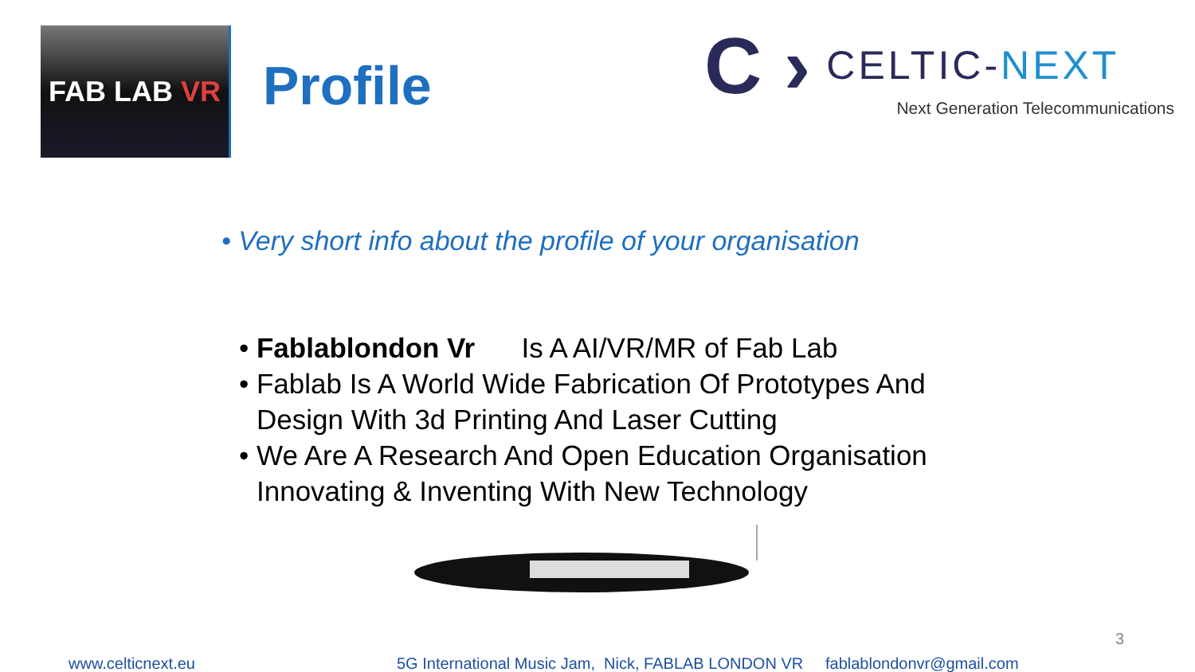FAB LAB VR
Profile
C › CELTIC-NEXT
Next Generation Telecommunications
• Very short info about the profile of your organisation
• Fablablondon Vr Is A AI/VR/MR of Fab Lab
• Fablab Is A World Wide Fabrication Of Prototypes And Design With 3d Printing And Laser Cutting
• We Are A Research And Open Education Organisation Innovating & Inventing With New Technology
www.celticnext.eu 5G International Music Jam, Nick, FABLAB LONDON VR fablablondonvr@gmail.com
3